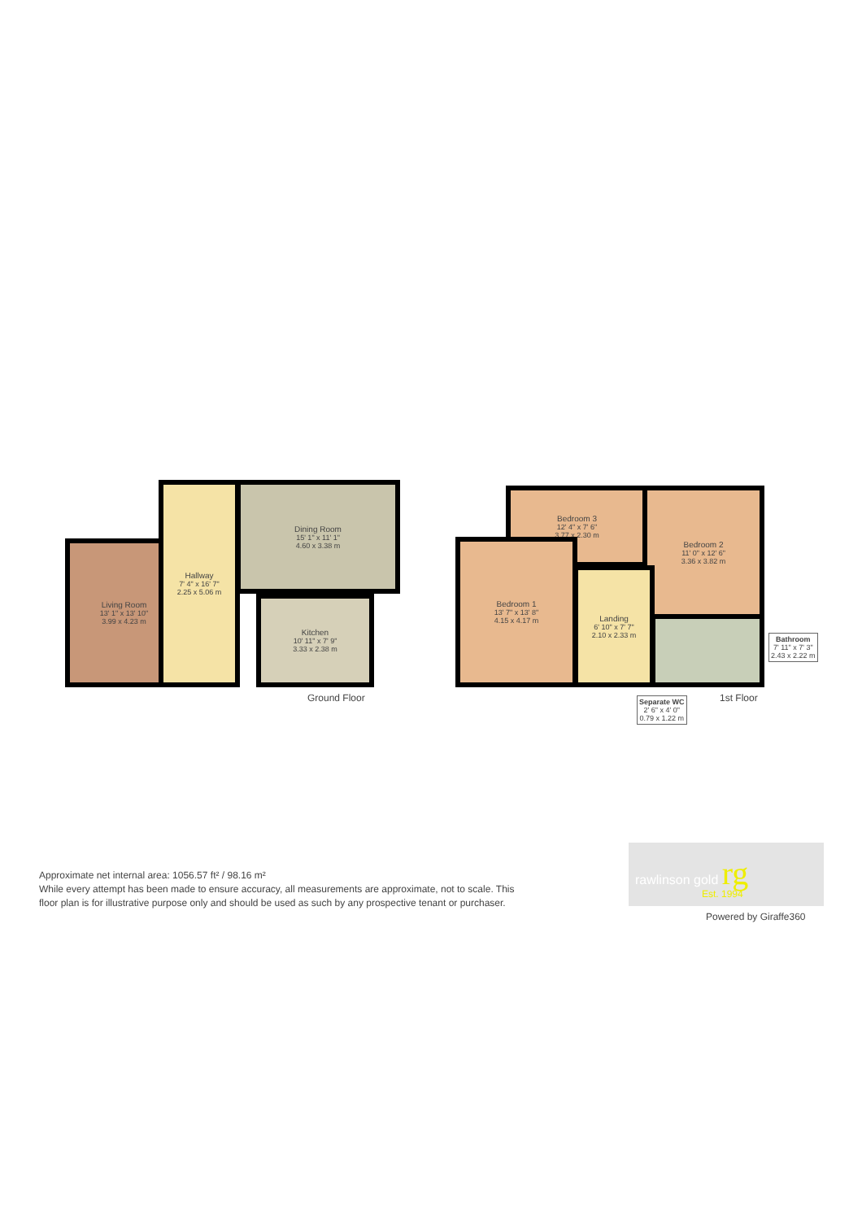Living Room
13' 1" x 13' 10"
3.99 x 4.23 m
Hallway
7' 4" x 16' 7"
2.25 x 5.06 m
Dining Room
15' 1" x 11' 1"
4.60 x 3.38 m
Kitchen
10' 11" x 7' 9"
3.33 x 2.38 m
Ground Floor
Bedroom 3
12' 4" x 7' 6"
3.77 x 2.30 m
Bedroom 2
11' 0" x 12' 6"
3.36 x 3.82 m
Bedroom 1
13' 7" x 13' 8"
4.15 x 4.17 m
Landing
6' 10" x 7' 7"
2.10 x 2.33 m
Bathroom
7' 11" x 7' 3"
2.43 x 2.22 m
Separate WC
2' 6" x 4' 0"
0.79 x 1.22 m
1st Floor
Approximate net internal area: 1056.57 ft² / 98.16 m²
While every attempt has been made to ensure accuracy, all measurements are approximate, not to scale. This floor plan is for illustrative purpose only and should be used as such by any prospective tenant or purchaser.
rawlinson gold rg
Est. 1994
Powered by Giraffe360